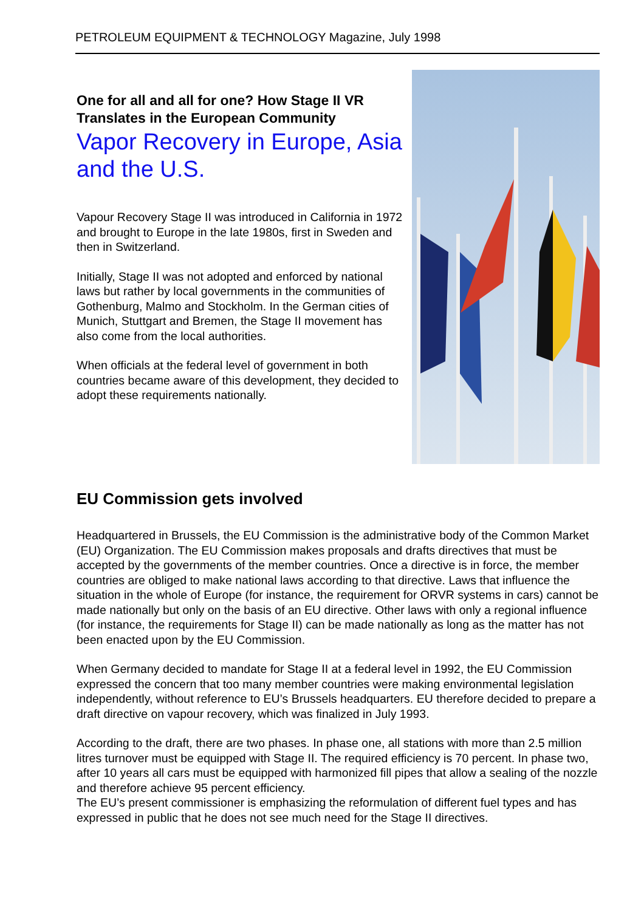PETROLEUM EQUIPMENT & TECHNOLOGY Magazine, July 1998
One for all and all for one? How Stage II VR Translates in the European Community
Vapor Recovery in Europe, Asia and the U.S.
Vapour Recovery Stage II was introduced in California in 1972 and brought to Europe in the late 1980s, first in Sweden and then in Switzerland.
Initially, Stage II was not adopted and enforced by national laws but rather by local governments in the communities of Gothenburg, Malmo and Stockholm. In the German cities of Munich, Stuttgart and Bremen, the Stage II movement has also come from the local authorities.
When officials at the federal level of government in both countries became aware of this development, they decided to adopt these requirements nationally.
EU Commission gets involved
Headquartered in Brussels, the EU Commission is the administrative body of the Common Market (EU) Organization. The EU Commission makes proposals and drafts directives that must be accepted by the governments of the member countries. Once a directive is in force, the member countries are obliged to make national laws according to that directive. Laws that influence the situation in the whole of Europe (for instance, the requirement for ORVR systems in cars) cannot be made nationally but only on the basis of an EU directive. Other laws with only a regional influence (for instance, the requirements for Stage II) can be made nationally as long as the matter has not been enacted upon by the EU Commission.
When Germany decided to mandate for Stage II at a federal level in 1992, the EU Commission expressed the concern that too many member countries were making environmental legislation independently, without reference to EU’s Brussels headquarters. EU therefore decided to prepare a draft directive on vapour recovery, which was finalized in July 1993.
According to the draft, there are two phases. In phase one, all stations with more than 2.5 million litres turnover must be equipped with Stage II. The required efficiency is 70 percent. In phase two, after 10 years all cars must be equipped with harmonized fill pipes that allow a sealing of the nozzle and therefore achieve 95 percent efficiency.
The EU’s present commissioner is emphasizing the reformulation of different fuel types and has expressed in public that he does not see much need for the Stage II directives.